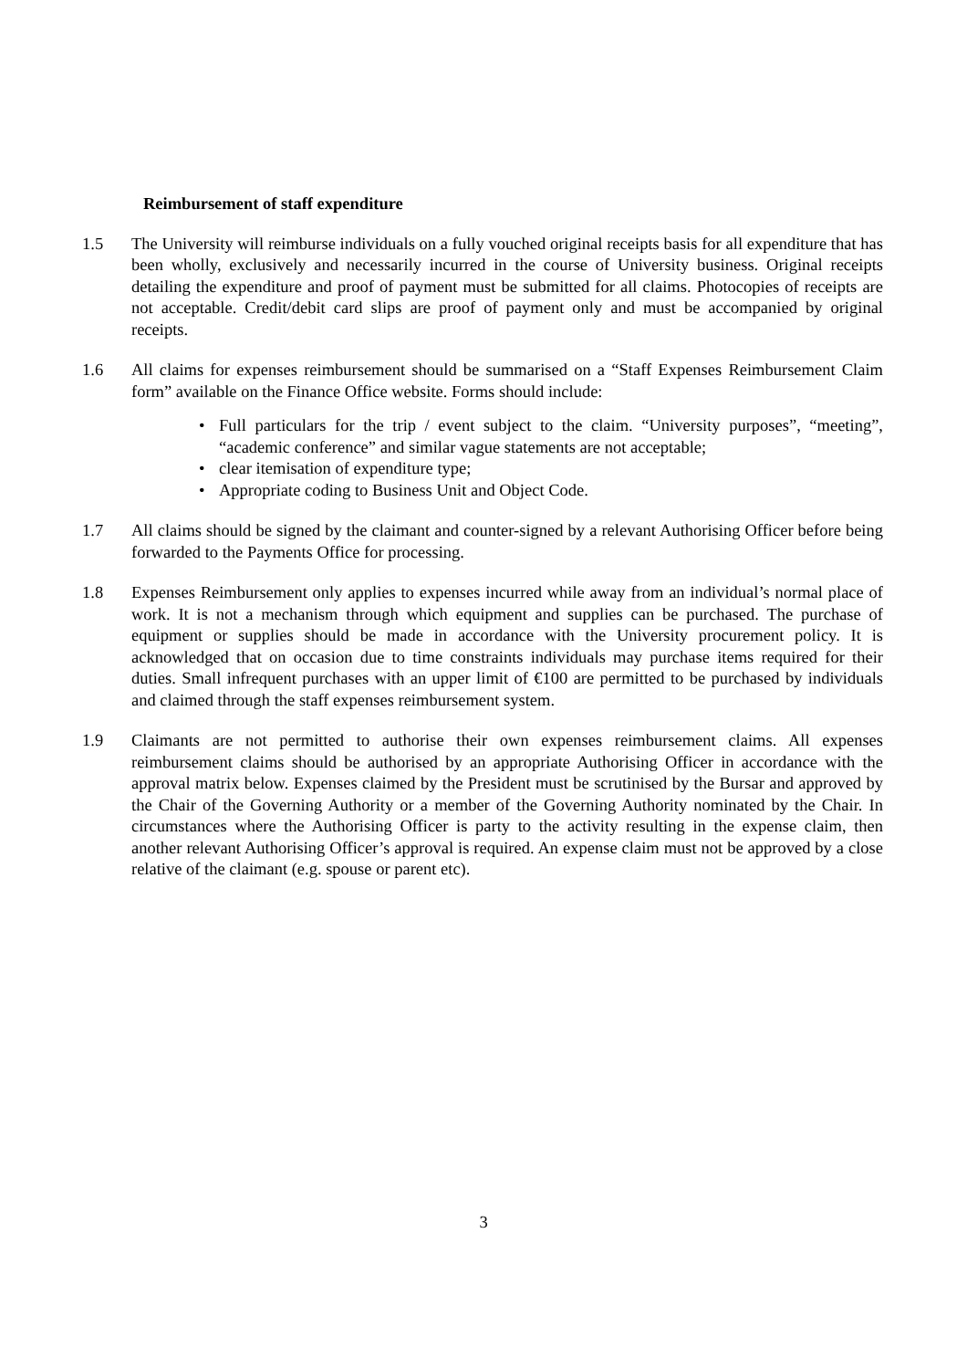Reimbursement of staff expenditure
1.5 The University will reimburse individuals on a fully vouched original receipts basis for all expenditure that has been wholly, exclusively and necessarily incurred in the course of University business. Original receipts detailing the expenditure and proof of payment must be submitted for all claims. Photocopies of receipts are not acceptable. Credit/debit card slips are proof of payment only and must be accompanied by original receipts.
1.6 All claims for expenses reimbursement should be summarised on a “Staff Expenses Reimbursement Claim form” available on the Finance Office website. Forms should include:
• Full particulars for the trip / event subject to the claim. “University purposes”, “meeting”, “academic conference” and similar vague statements are not acceptable;
• clear itemisation of expenditure type;
• Appropriate coding to Business Unit and Object Code.
1.7 All claims should be signed by the claimant and counter-signed by a relevant Authorising Officer before being forwarded to the Payments Office for processing.
1.8 Expenses Reimbursement only applies to expenses incurred while away from an individual’s normal place of work. It is not a mechanism through which equipment and supplies can be purchased. The purchase of equipment or supplies should be made in accordance with the University procurement policy. It is acknowledged that on occasion due to time constraints individuals may purchase items required for their duties. Small infrequent purchases with an upper limit of €100 are permitted to be purchased by individuals and claimed through the staff expenses reimbursement system.
1.9 Claimants are not permitted to authorise their own expenses reimbursement claims. All expenses reimbursement claims should be authorised by an appropriate Authorising Officer in accordance with the approval matrix below. Expenses claimed by the President must be scrutinised by the Bursar and approved by the Chair of the Governing Authority or a member of the Governing Authority nominated by the Chair. In circumstances where the Authorising Officer is party to the activity resulting in the expense claim, then another relevant Authorising Officer’s approval is required. An expense claim must not be approved by a close relative of the claimant (e.g. spouse or parent etc).
3